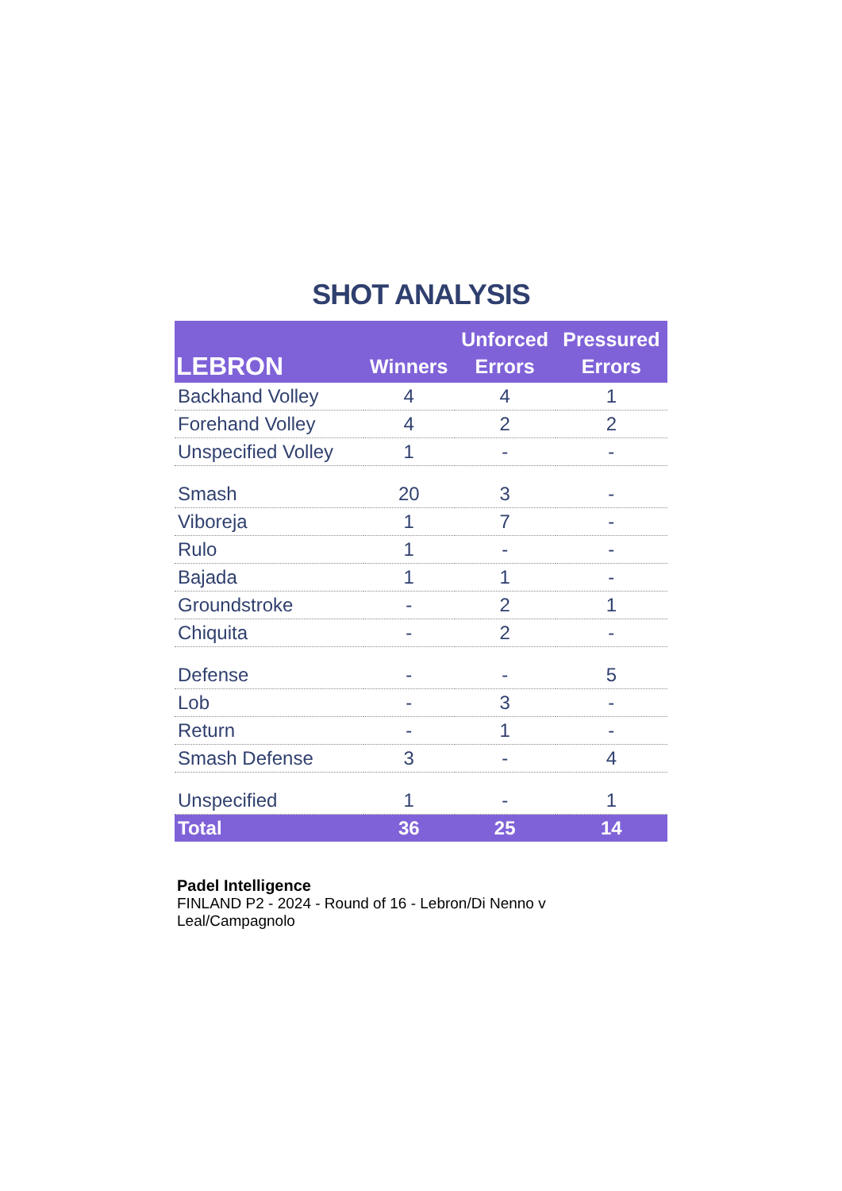SHOT ANALYSIS
| LEBRON | Winners | Unforced Errors | Pressured Errors |
| --- | --- | --- | --- |
| Backhand Volley | 4 | 4 | 1 |
| Forehand Volley | 4 | 2 | 2 |
| Unspecified Volley | 1 | - | - |
| Smash | 20 | 3 | - |
| Viboreja | 1 | 7 | - |
| Rulo | 1 | - | - |
| Bajada | 1 | 1 | - |
| Groundstroke | - | 2 | 1 |
| Chiquita | - | 2 | - |
| Defense | - | - | 5 |
| Lob | - | 3 | - |
| Return | - | 1 | - |
| Smash Defense | 3 | - | 4 |
| Unspecified | 1 | - | 1 |
| Total | 36 | 25 | 14 |
Padel Intelligence
FINLAND P2 - 2024 - Round of 16 - Lebron/Di Nenno v Leal/Campagnolo